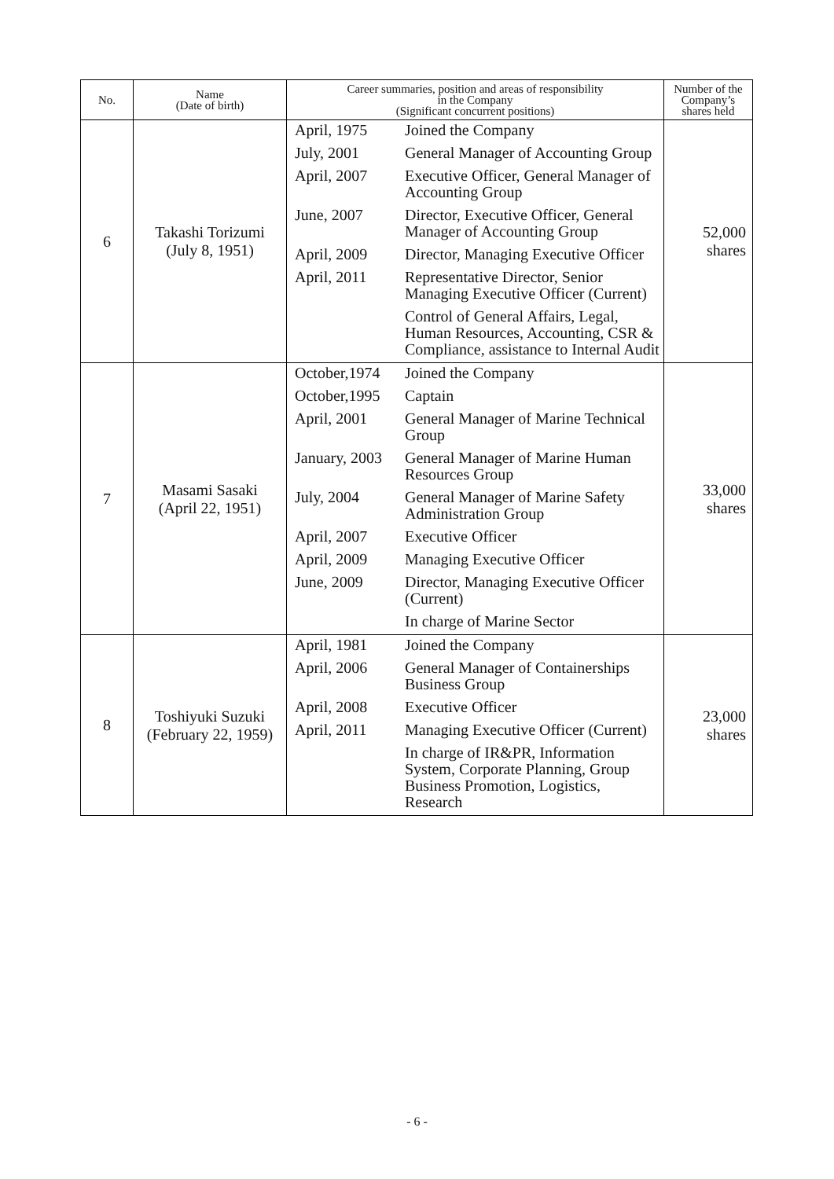| No. | Name (Date of birth) | Career summaries, position and areas of responsibility in the Company (Significant concurrent positions) | | Number of the Company’s shares held |
| --- | --- | --- | --- | --- |
| 6 | Takashi Torizumi (July 8, 1951) | April, 1975 | Joined the Company | 52,000 shares |
| | | July, 2001 | General Manager of Accounting Group | |
| | | April, 2007 | Executive Officer, General Manager of Accounting Group | |
| | | June, 2007 | Director, Executive Officer, General Manager of Accounting Group | |
| | | April, 2009 | Director, Managing Executive Officer | |
| | | April, 2011 | Representative Director, Senior Managing Executive Officer (Current) | |
| | | | Control of General Affairs, Legal, Human Resources, Accounting, CSR & Compliance, assistance to Internal Audit | |
| 7 | Masami Sasaki (April 22, 1951) | October,1974 | Joined the Company | 33,000 shares |
| | | October,1995 | Captain | |
| | | April, 2001 | General Manager of Marine Technical Group | |
| | | January, 2003 | General Manager of Marine Human Resources Group | |
| | | July, 2004 | General Manager of Marine Safety Administration Group | |
| | | April, 2007 | Executive Officer | |
| | | April, 2009 | Managing Executive Officer | |
| | | June, 2009 | Director, Managing Executive Officer (Current) | |
| | | | In charge of Marine Sector | |
| 8 | Toshiyuki Suzuki (February 22, 1959) | April, 1981 | Joined the Company | 23,000 shares |
| | | April, 2006 | General Manager of Containerships Business Group | |
| | | April, 2008 | Executive Officer | |
| | | April, 2011 | Managing Executive Officer (Current) | |
| | | | In charge of IR&PR, Information System, Corporate Planning, Group Business Promotion, Logistics, Research | |
- 6 -